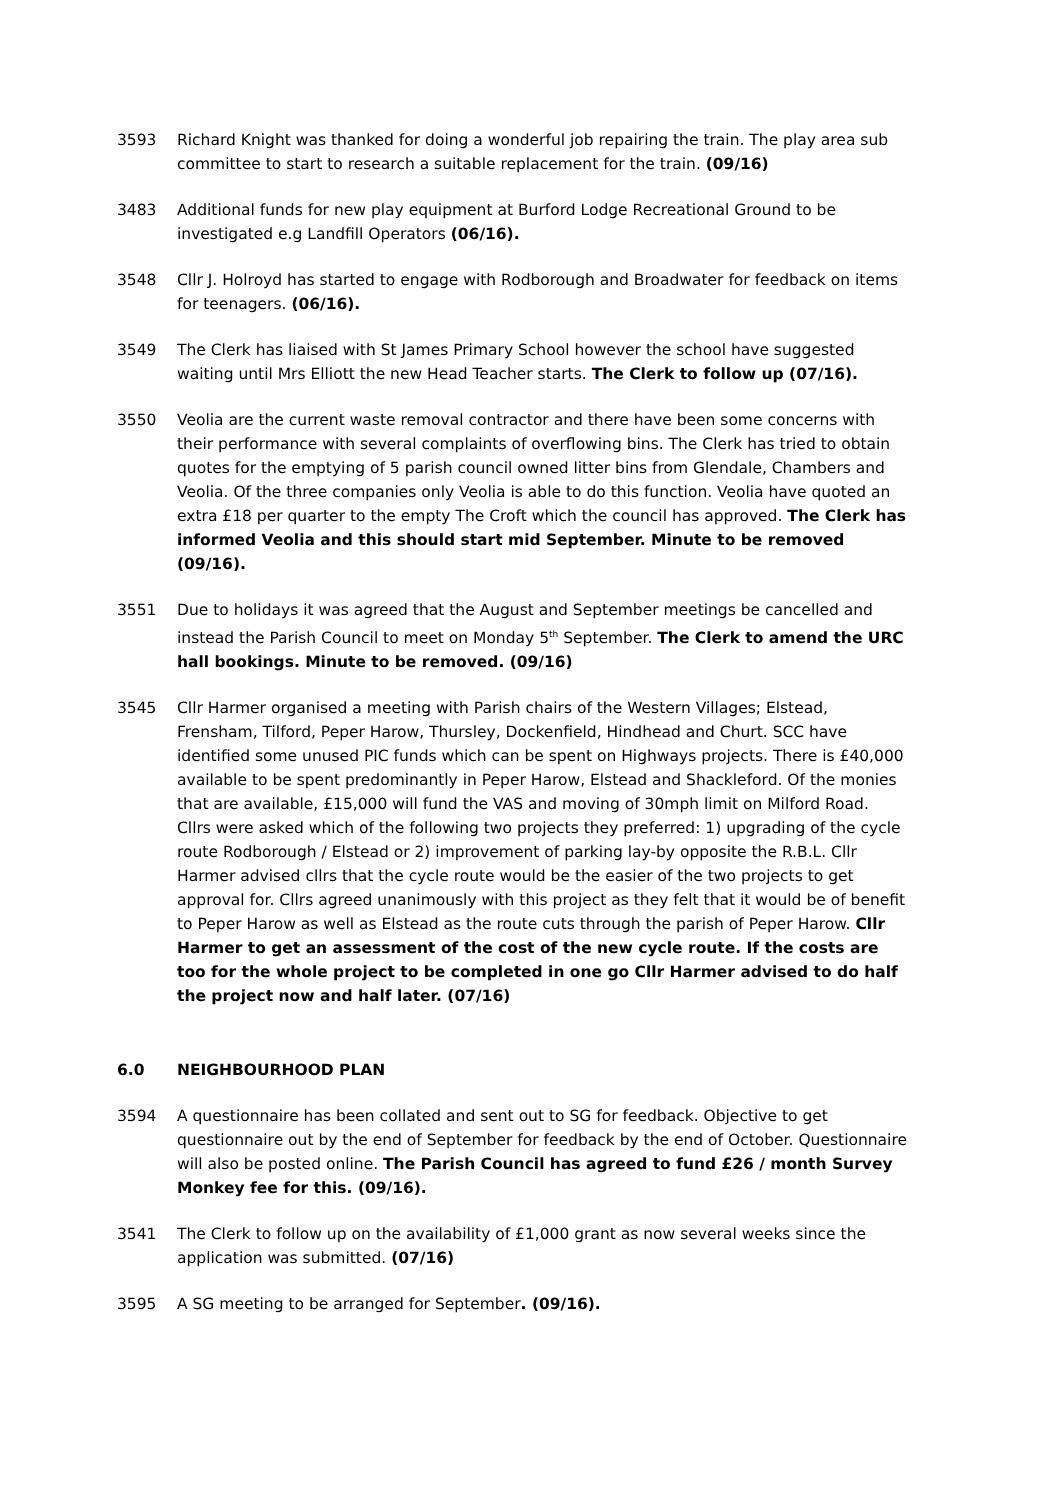3593 Richard Knight was thanked for doing a wonderful job repairing the train. The play area sub committee to start to research a suitable replacement for the train. (09/16)
3483 Additional funds for new play equipment at Burford Lodge Recreational Ground to be investigated e.g Landfill Operators (06/16).
3548 Cllr J. Holroyd has started to engage with Rodborough and Broadwater for feedback on items for teenagers. (06/16).
3549 The Clerk has liaised with St James Primary School however the school have suggested waiting until Mrs Elliott the new Head Teacher starts. The Clerk to follow up (07/16).
3550 Veolia are the current waste removal contractor and there have been some concerns with their performance with several complaints of overflowing bins. The Clerk has tried to obtain quotes for the emptying of 5 parish council owned litter bins from Glendale, Chambers and Veolia. Of the three companies only Veolia is able to do this function. Veolia have quoted an extra £18 per quarter to the empty The Croft which the council has approved. The Clerk has informed Veolia and this should start mid September. Minute to be removed (09/16).
3551 Due to holidays it was agreed that the August and September meetings be cancelled and instead the Parish Council to meet on Monday 5<sup>th</sup> September. The Clerk to amend the URC hall bookings. Minute to be removed. (09/16)
3545 Cllr Harmer organised a meeting with Parish chairs of the Western Villages; Elstead, Frensham, Tilford, Peper Harow, Thursley, Dockenfield, Hindhead and Churt. SCC have identified some unused PIC funds which can be spent on Highways projects. There is £40,000 available to be spent predominantly in Peper Harow, Elstead and Shackleford. Of the monies that are available, £15,000 will fund the VAS and moving of 30mph limit on Milford Road. Cllrs were asked which of the following two projects they preferred: 1) upgrading of the cycle route Rodborough / Elstead or 2) improvement of parking lay-by opposite the R.B.L. Cllr Harmer advised cllrs that the cycle route would be the easier of the two projects to get approval for. Cllrs agreed unanimously with this project as they felt that it would be of benefit to Peper Harow as well as Elstead as the route cuts through the parish of Peper Harow. Cllr Harmer to get an assessment of the cost of the new cycle route. If the costs are too for the whole project to be completed in one go Cllr Harmer advised to do half the project now and half later. (07/16)
6.0 NEIGHBOURHOOD PLAN
3594 A questionnaire has been collated and sent out to SG for feedback. Objective to get questionnaire out by the end of September for feedback by the end of October. Questionnaire will also be posted online. The Parish Council has agreed to fund £26 / month Survey Monkey fee for this. (09/16).
3541 The Clerk to follow up on the availability of £1,000 grant as now several weeks since the application was submitted. (07/16)
3595 A SG meeting to be arranged for September. (09/16).